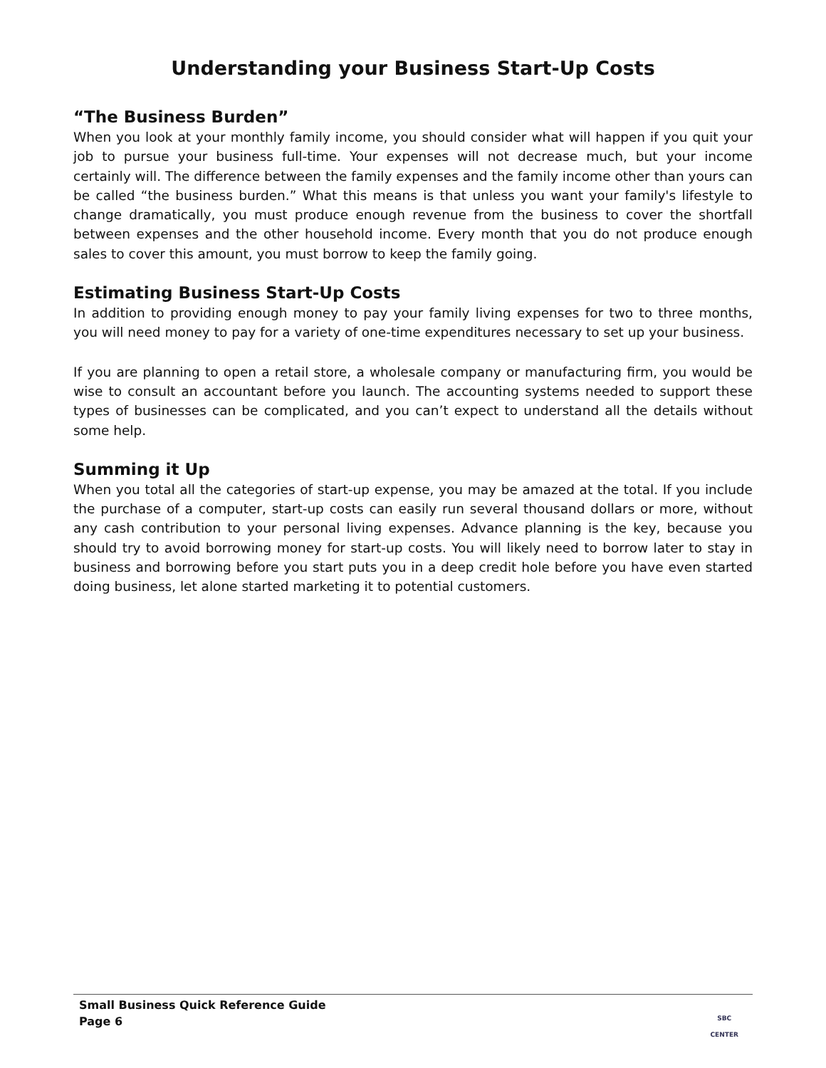Understanding your Business Start-Up Costs
“The Business Burden”
When you look at your monthly family income, you should consider what will happen if you quit your job to pursue your business full-time. Your expenses will not decrease much, but your income certainly will. The difference between the family expenses and the family income other than yours can be called “the business burden.” What this means is that unless you want your family's lifestyle to change dramatically, you must produce enough revenue from the business to cover the shortfall between expenses and the other household income. Every month that you do not produce enough sales to cover this amount, you must borrow to keep the family going.
Estimating Business Start-Up Costs
In addition to providing enough money to pay your family living expenses for two to three months, you will need money to pay for a variety of one-time expenditures necessary to set up your business.
If you are planning to open a retail store, a wholesale company or manufacturing firm, you would be wise to consult an accountant before you launch. The accounting systems needed to support these types of businesses can be complicated, and you can’t expect to understand all the details without some help.
Summing it Up
When you total all the categories of start-up expense, you may be amazed at the total. If you include the purchase of a computer, start-up costs can easily run several thousand dollars or more, without any cash contribution to your personal living expenses. Advance planning is the key, because you should try to avoid borrowing money for start-up costs. You will likely need to borrow later to stay in business and borrowing before you start puts you in a deep credit hole before you have even started doing business, let alone started marketing it to potential customers.
Small Business Quick Reference Guide
Page 6
SBC
CENTER